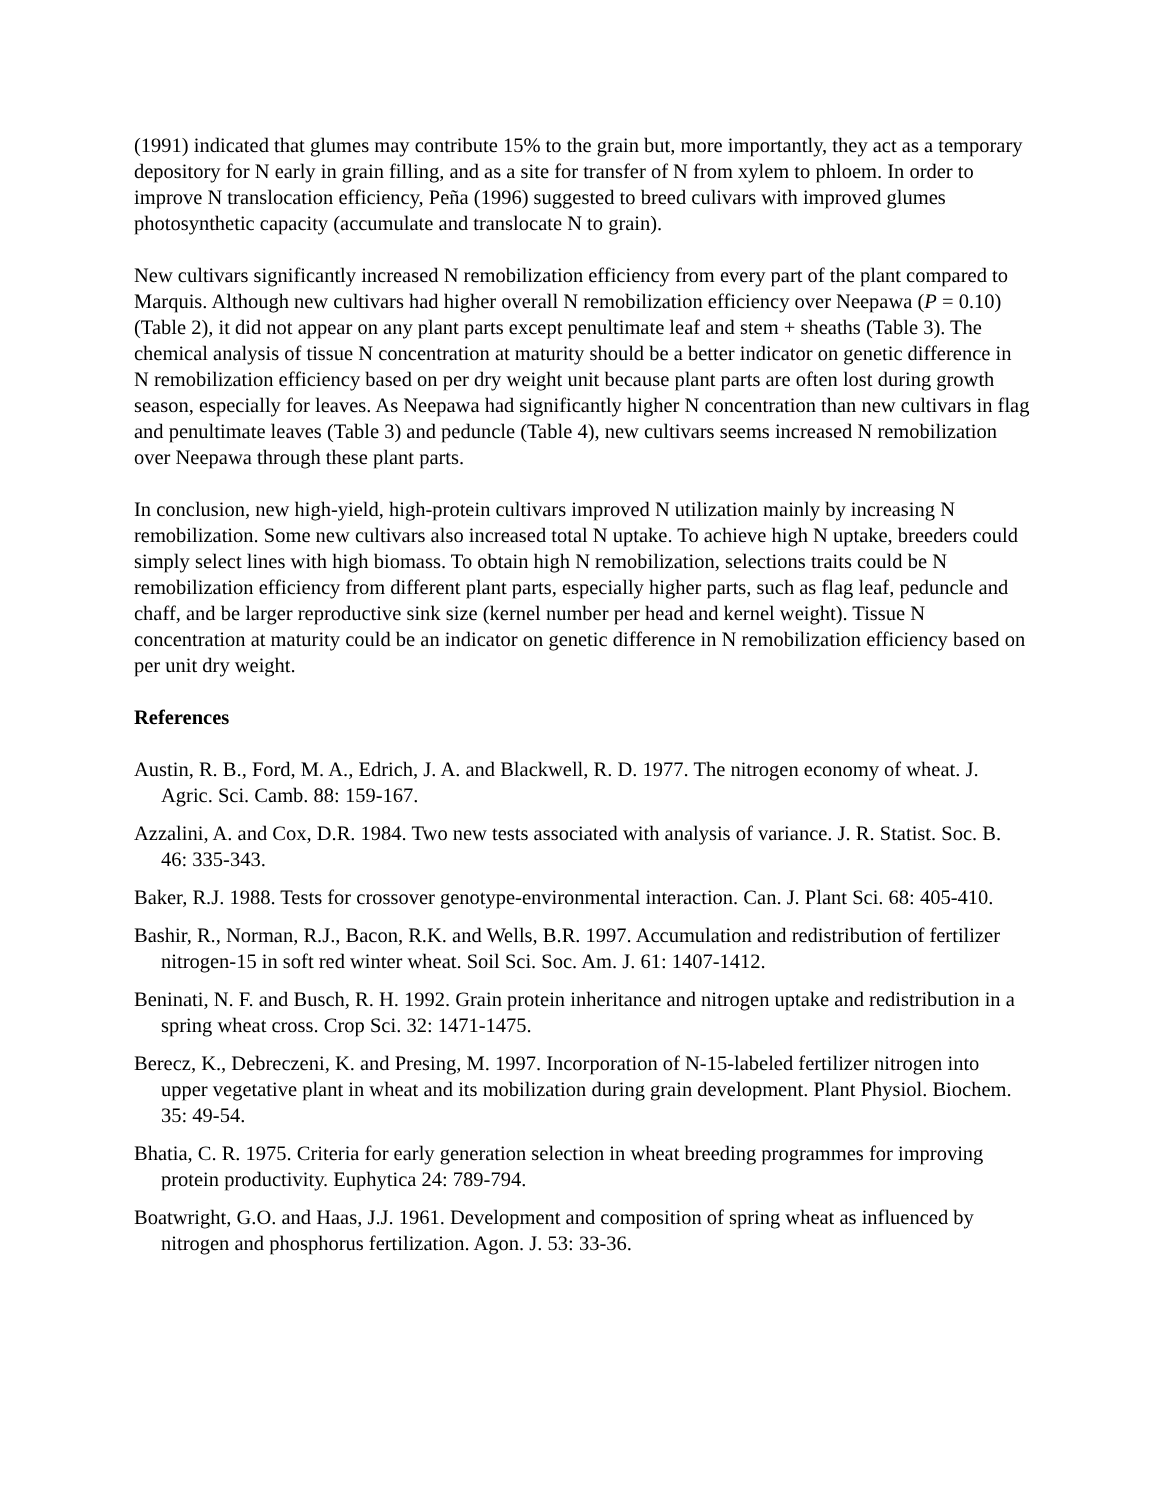(1991) indicated that glumes may contribute 15% to the grain but, more importantly, they act as a temporary depository for N early in grain filling, and as a site for transfer of N from xylem to phloem. In order to improve N translocation efficiency, Peña (1996) suggested to breed culivars with improved glumes photosynthetic capacity (accumulate and translocate N to grain).
New cultivars significantly increased N remobilization efficiency from every part of the plant compared to Marquis. Although new cultivars had higher overall N remobilization efficiency over Neepawa (P = 0.10) (Table 2), it did not appear on any plant parts except penultimate leaf and stem + sheaths (Table 3). The chemical analysis of tissue N concentration at maturity should be a better indicator on genetic difference in N remobilization efficiency based on per dry weight unit because plant parts are often lost during growth season, especially for leaves. As Neepawa had significantly higher N concentration than new cultivars in flag and penultimate leaves (Table 3) and peduncle (Table 4), new cultivars seems increased N remobilization over Neepawa through these plant parts.
In conclusion, new high-yield, high-protein cultivars improved N utilization mainly by increasing N remobilization. Some new cultivars also increased total N uptake. To achieve high N uptake, breeders could simply select lines with high biomass. To obtain high N remobilization, selections traits could be N remobilization efficiency from different plant parts, especially higher parts, such as flag leaf, peduncle and chaff, and be larger reproductive sink size (kernel number per head and kernel weight). Tissue N concentration at maturity could be an indicator on genetic difference in N remobilization efficiency based on per unit dry weight.
References
Austin, R. B., Ford, M. A., Edrich, J. A. and Blackwell, R. D. 1977. The nitrogen economy of wheat. J. Agric. Sci. Camb. 88: 159-167.
Azzalini, A. and Cox, D.R. 1984. Two new tests associated with analysis of variance. J. R. Statist. Soc. B. 46: 335-343.
Baker, R.J. 1988. Tests for crossover genotype-environmental interaction. Can. J. Plant Sci. 68: 405-410.
Bashir, R., Norman, R.J., Bacon, R.K. and Wells, B.R. 1997. Accumulation and redistribution of fertilizer nitrogen-15 in soft red winter wheat. Soil Sci. Soc. Am. J. 61: 1407-1412.
Beninati, N. F. and Busch, R. H. 1992. Grain protein inheritance and nitrogen uptake and redistribution in a spring wheat cross. Crop Sci. 32: 1471-1475.
Berecz, K., Debreczeni, K. and Presing, M. 1997. Incorporation of N-15-labeled fertilizer nitrogen into upper vegetative plant in wheat and its mobilization during grain development. Plant Physiol. Biochem. 35: 49-54.
Bhatia, C. R. 1975. Criteria for early generation selection in wheat breeding programmes for improving protein productivity. Euphytica 24: 789-794.
Boatwright, G.O. and Haas, J.J. 1961. Development and composition of spring wheat as influenced by nitrogen and phosphorus fertilization. Agon. J. 53: 33-36.